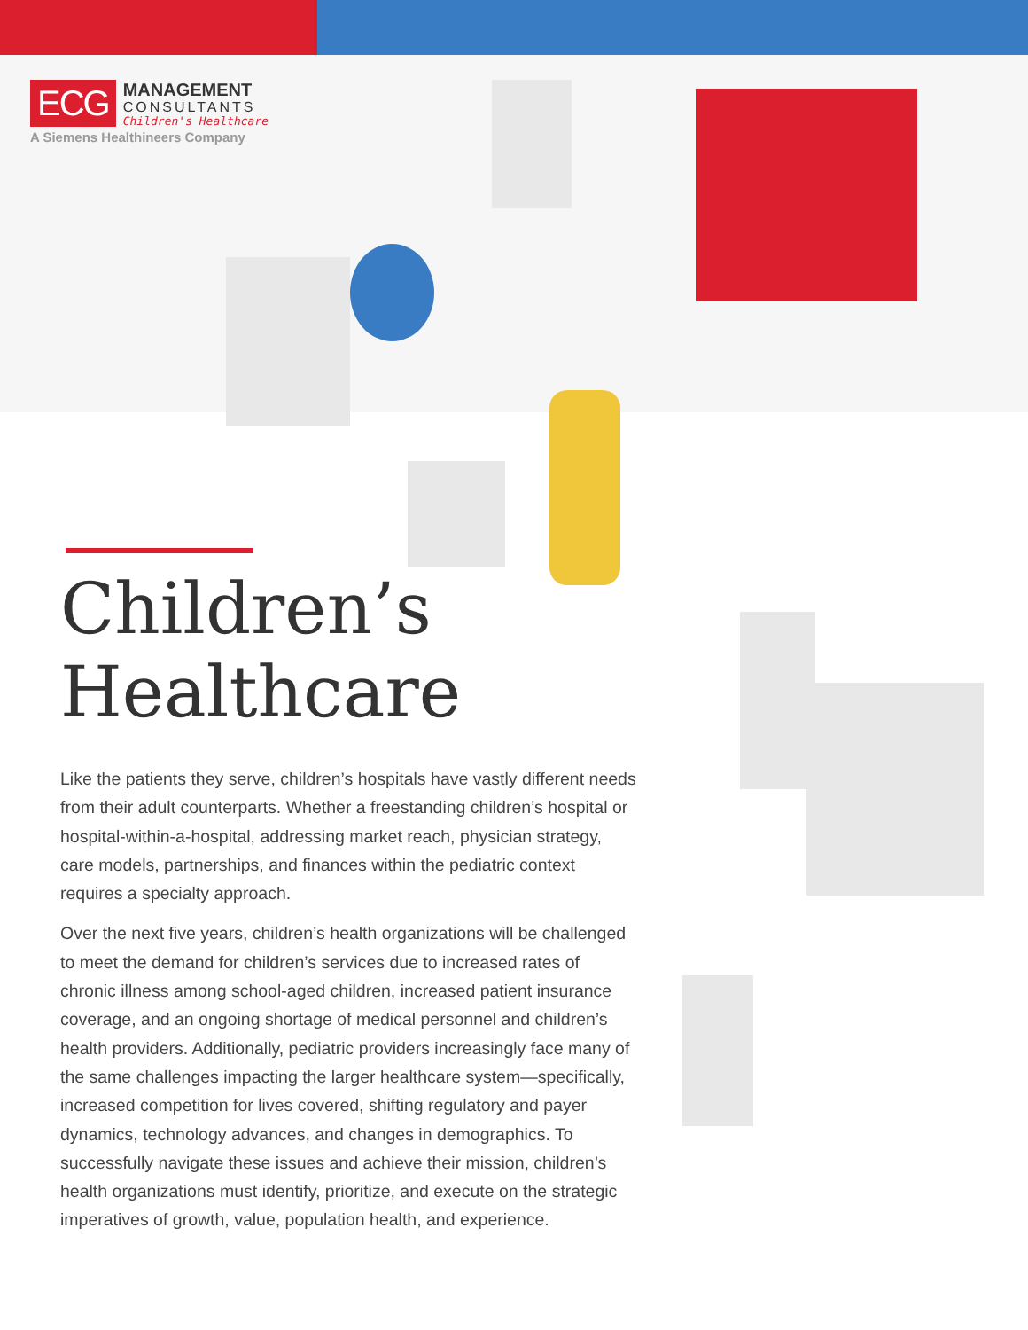ECG
MANAGEMENT
CONSULTANTS
Children's Healthcare
A Siemens Healthineers Company
Children’s
Healthcare
Like the patients they serve, children’s hospitals have vastly different needs from their adult counterparts. Whether a freestanding children’s hospital or hospital-within-a-hospital, addressing market reach, physician strategy, care models, partnerships, and finances within the pediatric context requires a specialty approach.
Over the next five years, children’s health organizations will be challenged to meet the demand for children’s services due to increased rates of chronic illness among school-aged children, increased patient insurance coverage, and an ongoing shortage of medical personnel and children’s health providers. Additionally, pediatric providers increasingly face many of the same challenges impacting the larger healthcare system—specifically, increased competition for lives covered, shifting regulatory and payer dynamics, technology advances, and changes in demographics. To successfully navigate these issues and achieve their mission, children’s health organizations must identify, prioritize, and execute on the strategic imperatives of growth, value, population health, and experience.